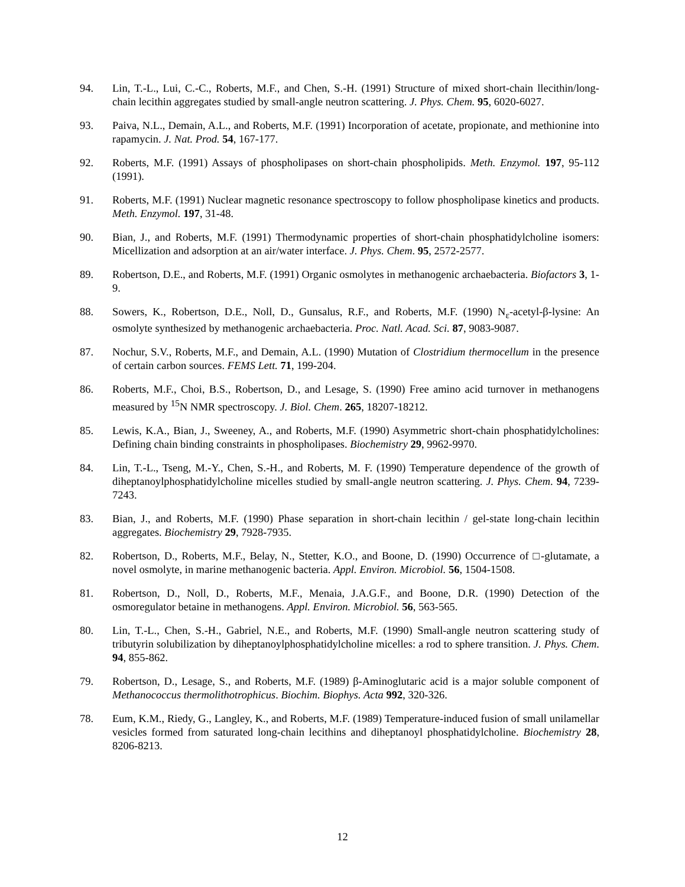94. Lin, T.-L., Lui, C.-C., Roberts, M.F., and Chen, S.-H. (1991) Structure of mixed short-chain llecithin/long-chain lecithin aggregates studied by small-angle neutron scattering. J. Phys. Chem. 95, 6020-6027.
93. Paiva, N.L., Demain, A.L., and Roberts, M.F. (1991) Incorporation of acetate, propionate, and methionine into rapamycin. J. Nat. Prod. 54, 167-177.
92. Roberts, M.F. (1991) Assays of phospholipases on short-chain phospholipids. Meth. Enzymol. 197, 95-112 (1991).
91. Roberts, M.F. (1991) Nuclear magnetic resonance spectroscopy to follow phospholipase kinetics and products. Meth. Enzymol. 197, 31-48.
90. Bian, J., and Roberts, M.F. (1991) Thermodynamic properties of short-chain phosphatidylcholine isomers: Micellization and adsorption at an air/water interface. J. Phys. Chem. 95, 2572-2577.
89. Robertson, D.E., and Roberts, M.F. (1991) Organic osmolytes in methanogenic archaebacteria. Biofactors 3, 1-9.
88. Sowers, K., Robertson, D.E., Noll, D., Gunsalus, R.F., and Roberts, M.F. (1990) N<sub>ε</sub>-acetyl-β-lysine: An osmolyte synthesized by methanogenic archaebacteria. Proc. Natl. Acad. Sci. 87, 9083-9087.
87. Nochur, S.V., Roberts, M.F., and Demain, A.L. (1990) Mutation of Clostridium thermocellum in the presence of certain carbon sources. FEMS Lett. 71, 199-204.
86. Roberts, M.F., Choi, B.S., Robertson, D., and Lesage, S. (1990) Free amino acid turnover in methanogens measured by <sup>15</sup>N NMR spectroscopy. J. Biol. Chem. 265, 18207-18212.
85. Lewis, K.A., Bian, J., Sweeney, A., and Roberts, M.F. (1990) Asymmetric short-chain phosphatidylcholines: Defining chain binding constraints in phospholipases. Biochemistry 29, 9962-9970.
84. Lin, T.-L., Tseng, M.-Y., Chen, S.-H., and Roberts, M. F. (1990) Temperature dependence of the growth of diheptanoylphosphatidylcholine micelles studied by small-angle neutron scattering. J. Phys. Chem. 94, 7239-7243.
83. Bian, J., and Roberts, M.F. (1990) Phase separation in short-chain lecithin / gel-state long-chain lecithin aggregates. Biochemistry 29, 7928-7935.
82. Robertson, D., Roberts, M.F., Belay, N., Stetter, K.O., and Boone, D. (1990) Occurrence of □-glutamate, a novel osmolyte, in marine methanogenic bacteria. Appl. Environ. Microbiol. 56, 1504-1508.
81. Robertson, D., Noll, D., Roberts, M.F., Menaia, J.A.G.F., and Boone, D.R. (1990) Detection of the osmoregulator betaine in methanogens. Appl. Environ. Microbiol. 56, 563-565.
80. Lin, T.-L., Chen, S.-H., Gabriel, N.E., and Roberts, M.F. (1990) Small-angle neutron scattering study of tributyrin solubilization by diheptanoylphosphatidylcholine micelles: a rod to sphere transition. J. Phys. Chem. 94, 855-862.
79. Robertson, D., Lesage, S., and Roberts, M.F. (1989) β-Aminoglutaric acid is a major soluble component of Methanococcus thermolithotrophicus. Biochim. Biophys. Acta 992, 320-326.
78. Eum, K.M., Riedy, G., Langley, K., and Roberts, M.F. (1989) Temperature-induced fusion of small unilamellar vesicles formed from saturated long-chain lecithins and diheptanoyl phosphatidylcholine. Biochemistry 28, 8206-8213.
12